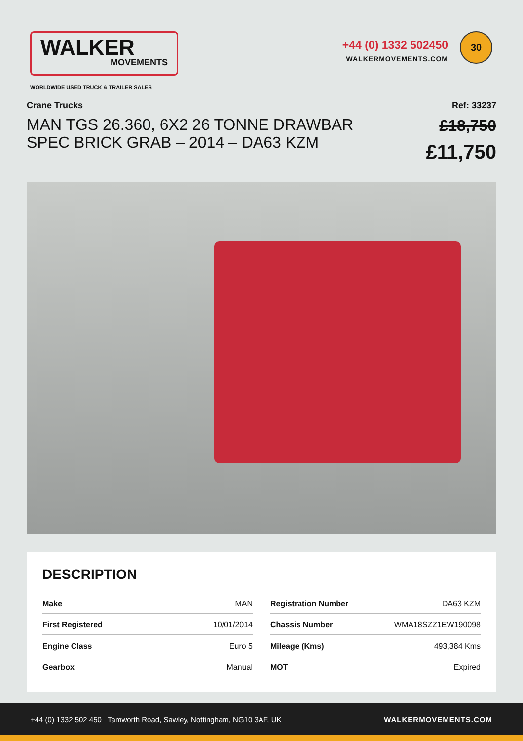WALKER
MOVEMENTS
WORLDWIDE USED TRUCK & TRAILER SALES
+44 (0) 1332 502450
WALKERMOVEMENTS.COM
30
Crane Trucks
MAN TGS 26.360, 6X2 26 TONNE DRAWBAR
SPEC BRICK GRAB – 2014 – DA63 KZM
Ref: 33237
£18,750
£11,750
DESCRIPTION
| Make | MAN |
| First Registered | 10/01/2014 |
| Engine Class | Euro 5 |
| Gearbox | Manual |
| Registration Number | DA63 KZM |
| Chassis Number | WMA18SZZ1EW190098 |
| Mileage (Kms) | 493,384 Kms |
| MOT | Expired |
+44 (0) 1332 502 450 Tamworth Road, Sawley, Nottingham, NG10 3AF, UK WALKERMOVEMENTS.COM